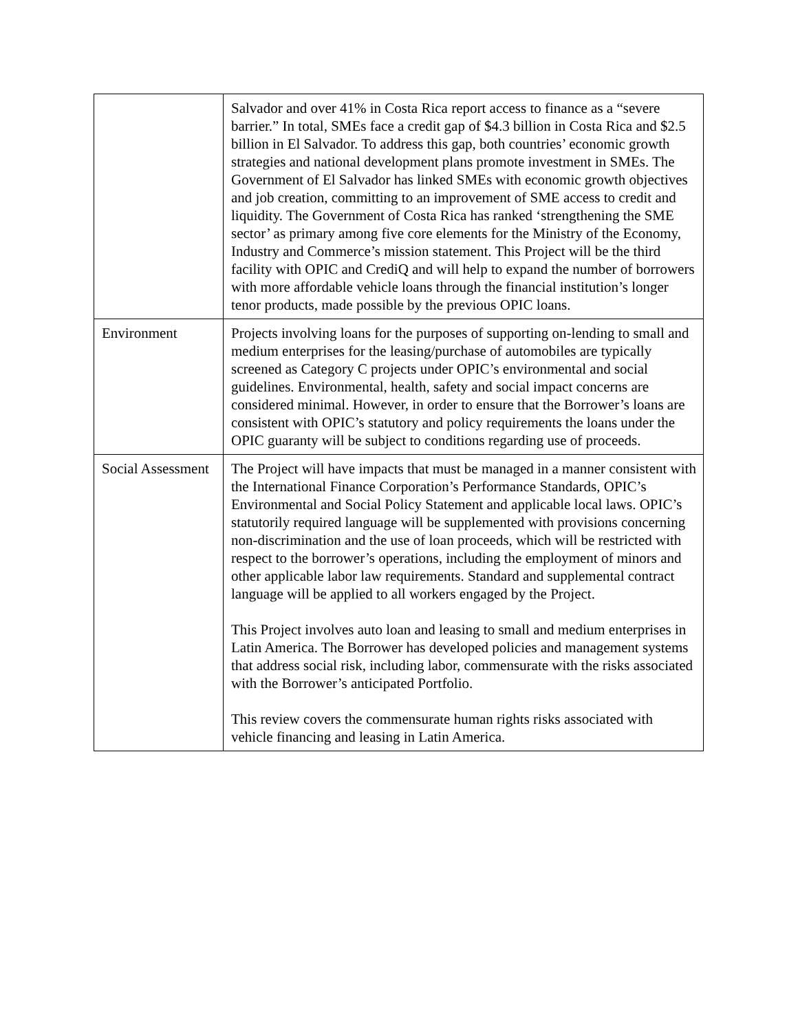| | Salvador and over 41% in Costa Rica report access to finance as a “severe barrier.” In total, SMEs face a credit gap of $4.3 billion in Costa Rica and $2.5 billion in El Salvador. To address this gap, both countries’ economic growth strategies and national development plans promote investment in SMEs. The Government of El Salvador has linked SMEs with economic growth objectives and job creation, committing to an improvement of SME access to credit and liquidity. The Government of Costa Rica has ranked ‘strengthening the SME sector’ as primary among five core elements for the Ministry of the Economy, Industry and Commerce’s mission statement. This Project will be the third facility with OPIC and CrediQ and will help to expand the number of borrowers with more affordable vehicle loans through the financial institution’s longer tenor products, made possible by the previous OPIC loans. |
| Environment | Projects involving loans for the purposes of supporting on-lending to small and medium enterprises for the leasing/purchase of automobiles are typically screened as Category C projects under OPIC’s environmental and social guidelines. Environmental, health, safety and social impact concerns are considered minimal. However, in order to ensure that the Borrower’s loans are consistent with OPIC’s statutory and policy requirements the loans under the OPIC guaranty will be subject to conditions regarding use of proceeds. |
| Social Assessment | The Project will have impacts that must be managed in a manner consistent with the International Finance Corporation’s Performance Standards, OPIC’s Environmental and Social Policy Statement and applicable local laws. OPIC’s statutorily required language will be supplemented with provisions concerning non-discrimination and the use of loan proceeds, which will be restricted with respect to the borrower’s operations, including the employment of minors and other applicable labor law requirements. Standard and supplemental contract language will be applied to all workers engaged by the Project. This Project involves auto loan and leasing to small and medium enterprises in Latin America. The Borrower has developed policies and management systems that address social risk, including labor, commensurate with the risks associated with the Borrower’s anticipated Portfolio. This review covers the commensurate human rights risks associated with vehicle financing and leasing in Latin America. |